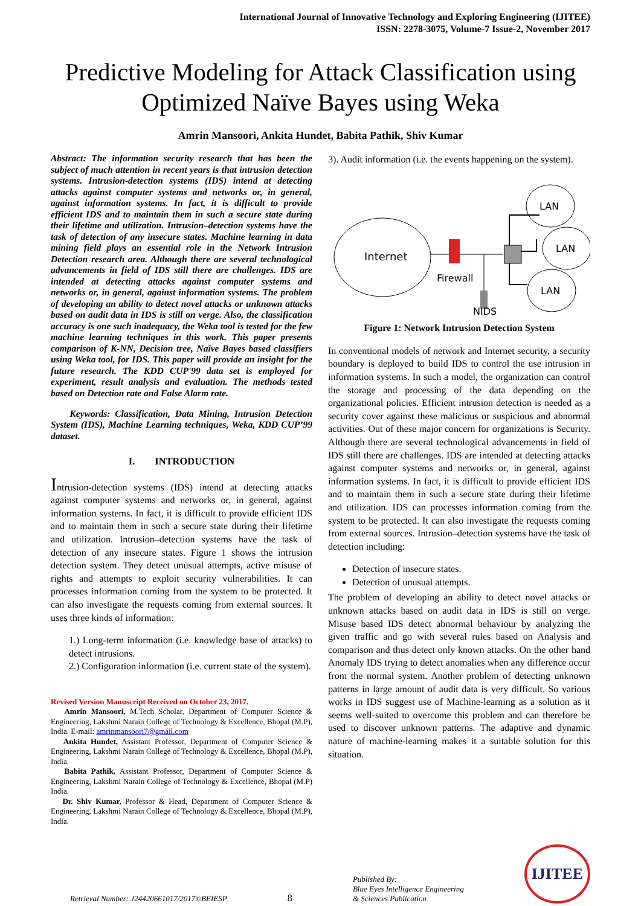International Journal of Innovative Technology and Exploring Engineering (IJITEE)
ISSN: 2278-3075, Volume-7 Issue-2, November 2017
Predictive Modeling for Attack Classification using Optimized Naïve Bayes using Weka
Amrin Mansoori, Ankita Hundet, Babita Pathik, Shiv Kumar
Abstract: The information security research that has been the subject of much attention in recent years is that intrusion detection systems. Intrusion-detection systems (IDS) intend at detecting attacks against computer systems and networks or, in general, against information systems. In fact, it is difficult to provide efficient IDS and to maintain them in such a secure state during their lifetime and utilization. Intrusion–detection systems have the task of detection of any insecure states. Machine learning in data mining field plays an essential role in the Network Intrusion Detection research area. Although there are several technological advancements in field of IDS still there are challenges. IDS are intended at detecting attacks against computer systems and networks or, in general, against information systems. The problem of developing an ability to detect novel attacks or unknown attacks based on audit data in IDS is still on verge. Also, the classification accuracy is one such inadequacy, the Weka tool is tested for the few machine learning techniques in this work. This paper presents comparison of K-NN, Decision tree, Naïve Bayes based classifiers using Weka tool, for IDS. This paper will provide an insight for the future research. The KDD CUP'99 data set is employed for experiment, result analysis and evaluation. The methods tested based on Detection rate and False Alarm rate.
Keywords: Classification, Data Mining, Intrusion Detection System (IDS), Machine Learning techniques, Weka, KDD CUP’99 dataset.
I. INTRODUCTION
Intrusion-detection systems (IDS) intend at detecting attacks against computer systems and networks or, in general, against information systems. In fact, it is difficult to provide efficient IDS and to maintain them in such a secure state during their lifetime and utilization. Intrusion–detection systems have the task of detection of any insecure states. Figure 1 shows the intrusion detection system. They detect unusual attempts, active misuse of rights and attempts to exploit security vulnerabilities. It can processes information coming from the system to be protected. It can also investigate the requests coming from external sources. It uses three kinds of information:
1.) Long-term information (i.e. knowledge base of attacks) to detect intrusions.
2.) Configuration information (i.e. current state of the system).
Revised Version Manuscript Received on October 23, 2017.
Amrin Mansoori, M.Tech Scholar, Department of Computer Science & Engineering, Lakshmi Narain College of Technology & Excellence, Bhopal (M.P), India. E-mail: amrinmansoori7@gmail.com
Ankita Hundet, Assistant Professor, Department of Computer Science & Engineering, Lakshmi Narain College of Technology & Excellence, Bhopal (M.P), India.
Babita Pathik, Assistant Professor, Department of Computer Science & Engineering, Lakshmi Narain College of Technology & Excellence, Bhopal (M.P) India.
Dr. Shiv Kumar, Professor & Head, Department of Computer Science & Engineering, Lakshmi Narain College of Technology & Excellence, Bhopal (M.P), India.
3). Audit information (i.e. the events happening on the system).
Internet
Firewall
NIDS
LAN
LAN
LAN
Figure 1: Network Intrusion Detection System
In conventional models of network and Internet security, a security boundary is deployed to build IDS to control the use intrusion in information systems. In such a model, the organization can control the storage and processing of the data depending on the organizational policies. Efficient intrusion detection is needed as a security cover against these malicious or suspicious and abnormal activities. Out of these major concern for organizations is Security. Although there are several technological advancements in field of IDS still there are challenges. IDS are intended at detecting attacks against computer systems and networks or, in general, against information systems. In fact, it is difficult to provide efficient IDS and to maintain them in such a secure state during their lifetime and utilization. IDS can processes information coming from the system to be protected. It can also investigate the requests coming from external sources. Intrusion–detection systems have the task of detection including:
Detection of insecure states.
Detection of unusual attempts.
The problem of developing an ability to detect novel attacks or unknown attacks based on audit data in IDS is still on verge. Misuse based IDS detect abnormal behaviour by analyzing the given traffic and go with several rules based on Analysis and comparison and thus detect only known attacks. On the other hand Anomaly IDS trying to detect anomalies when any difference occur from the normal system. Another problem of detecting unknown patterns in large amount of audit data is very difficult. So various works in IDS suggest use of Machine-learning as a solution as it seems well-suited to overcome this problem and can therefore be used to discover unknown patterns. The adaptive and dynamic nature of machine-learning makes it a suitable solution for this situation.
Retrieval Number: J24420661017/2017©BEIESP 8 Published By:
Blue Eyes Intelligence Engineering
& Sciences Publication IJITEE